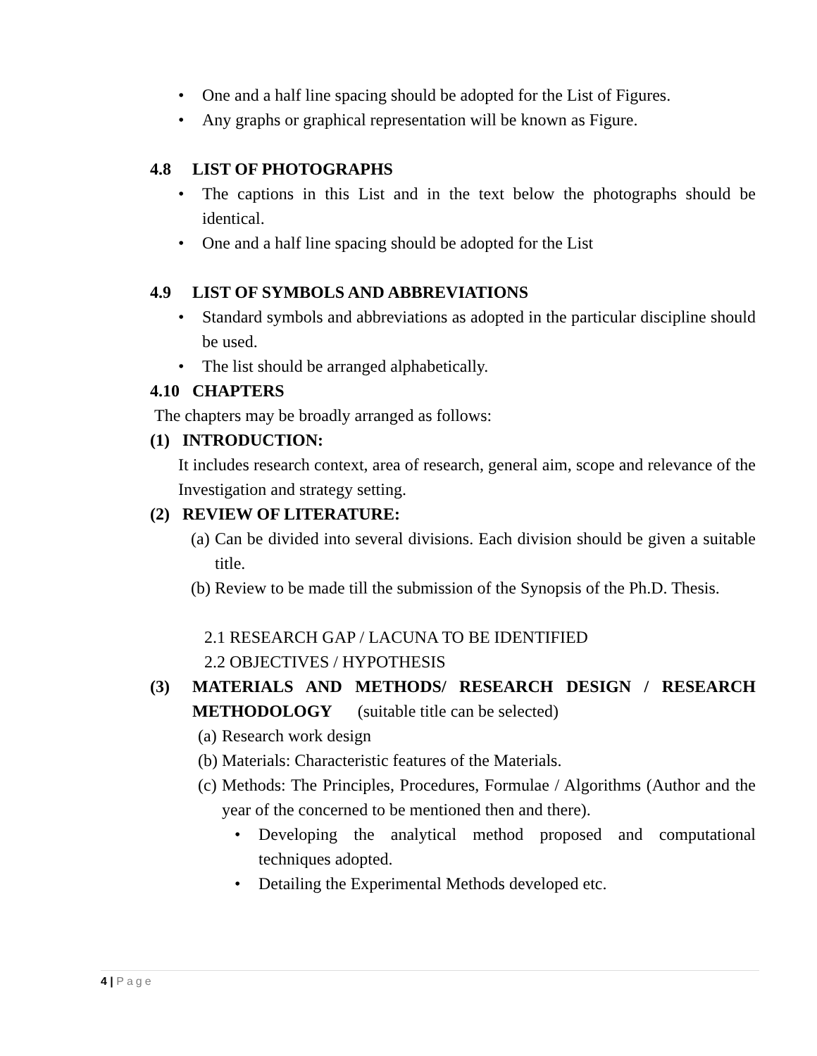• One and a half line spacing should be adopted for the List of Figures.
• Any graphs or graphical representation will be known as Figure.
4.8 LIST OF PHOTOGRAPHS
• The captions in this List and in the text below the photographs should be identical.
• One and a half line spacing should be adopted for the List
4.9 LIST OF SYMBOLS AND ABBREVIATIONS
• Standard symbols and abbreviations as adopted in the particular discipline should be used.
• The list should be arranged alphabetically.
4.10 CHAPTERS
The chapters may be broadly arranged as follows:
(1) INTRODUCTION:
It includes research context, area of research, general aim, scope and relevance of the Investigation and strategy setting.
(2) REVIEW OF LITERATURE:
(a)
Can be divided into several divisions. Each division should be given a suitable title.
(b)
Review to be made till the submission of the Synopsis of the Ph.D. Thesis.
2.1 RESEARCH GAP / LACUNA TO BE IDENTIFIED
2.2 OBJECTIVES / HYPOTHESIS
(3) MATERIALS AND METHODS/ RESEARCH DESIGN / RESEARCH METHODOLOGY (suitable title can be selected)
(a)
Research work design
(b)
Materials: Characteristic features of the Materials.
(c)
Methods: The Principles, Procedures, Formulae / Algorithms (Author and the year of the concerned to be mentioned then and there).
• Developing the analytical method proposed and computational techniques adopted.
• Detailing the Experimental Methods developed etc.
4 | Page